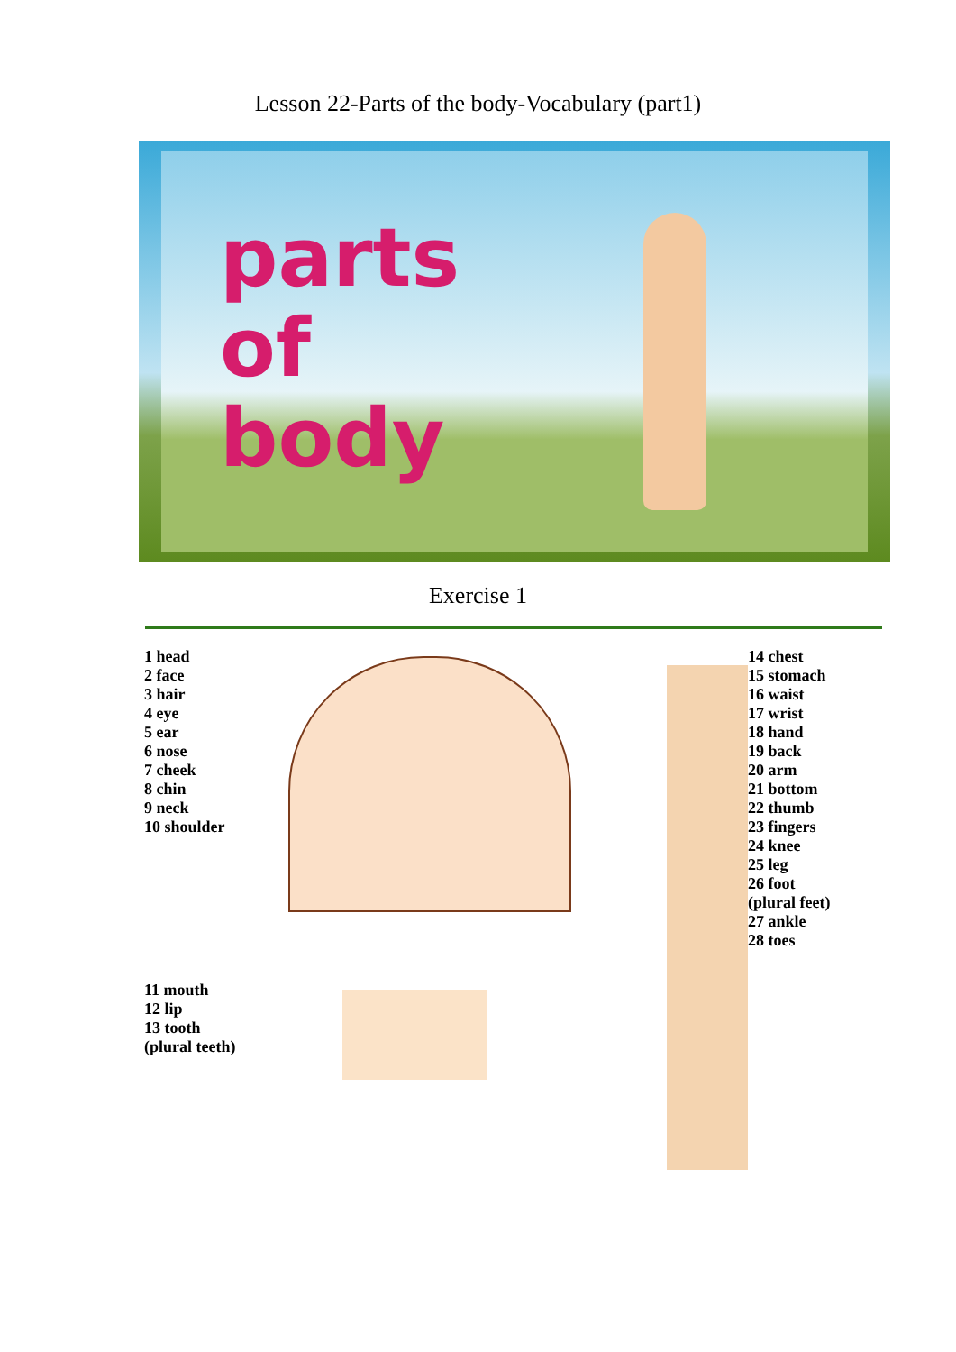Lesson 22-Parts of the body-Vocabulary (part1)
parts
of
body
Exercise 1
1 head
2 face
3 hair
4 eye
5 ear
6 nose
7 cheek
8 chin
9 neck
10 shoulder
11 mouth
12 lip
13 tooth
(plural teeth)
14 chest
15 stomach
16 waist
17 wrist
18 hand
19 back
20 arm
21 bottom
22 thumb
23 fingers
24 knee
25 leg
26 foot
(plural feet)
27 ankle
28 toes